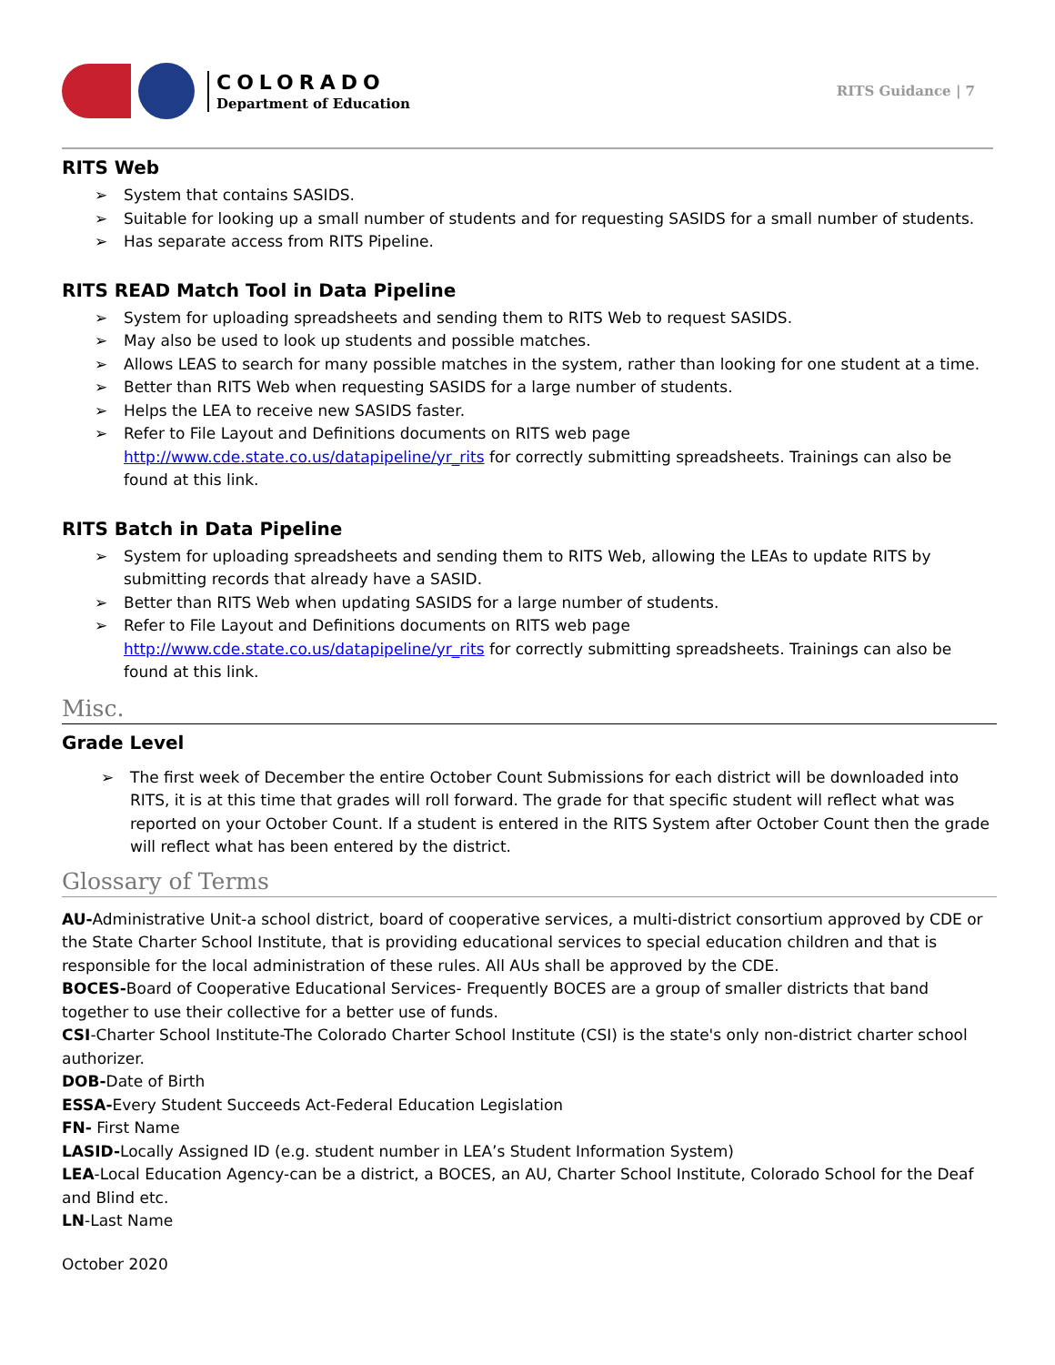COLORADO
Department of Education
RITS Guidance | 7
RITS Web
System that contains SASIDS.
Suitable for looking up a small number of students and for requesting SASIDS for a small number of students.
Has separate access from RITS Pipeline.
RITS READ Match Tool in Data Pipeline
System for uploading spreadsheets and sending them to RITS Web to request SASIDS.
May also be used to look up students and possible matches.
Allows LEAS to search for many possible matches in the system, rather than looking for one student at a time.
Better than RITS Web when requesting SASIDS for a large number of students.
Helps the LEA to receive new SASIDS faster.
Refer to File Layout and Definitions documents on RITS web page http://www.cde.state.co.us/datapipeline/yr_rits for correctly submitting spreadsheets. Trainings can also be found at this link.
RITS Batch in Data Pipeline
System for uploading spreadsheets and sending them to RITS Web, allowing the LEAs to update RITS by submitting records that already have a SASID.
Better than RITS Web when updating SASIDS for a large number of students.
Refer to File Layout and Definitions documents on RITS web page http://www.cde.state.co.us/datapipeline/yr_rits for correctly submitting spreadsheets. Trainings can also be found at this link.
Misc.
Grade Level
The first week of December the entire October Count Submissions for each district will be downloaded into RITS, it is at this time that grades will roll forward. The grade for that specific student will reflect what was reported on your October Count. If a student is entered in the RITS System after October Count then the grade will reflect what has been entered by the district.
Glossary of Terms
AU-Administrative Unit-a school district, board of cooperative services, a multi-district consortium approved by CDE or the State Charter School Institute, that is providing educational services to special education children and that is responsible for the local administration of these rules. All AUs shall be approved by the CDE.
BOCES-Board of Cooperative Educational Services- Frequently BOCES are a group of smaller districts that band together to use their collective for a better use of funds.
CSI-Charter School Institute-The Colorado Charter School Institute (CSI) is the state's only non-district charter school authorizer.
DOB-Date of Birth
ESSA-Every Student Succeeds Act-Federal Education Legislation
FN- First Name
LASID-Locally Assigned ID (e.g. student number in LEA’s Student Information System)
LEA-Local Education Agency-can be a district, a BOCES, an AU, Charter School Institute, Colorado School for the Deaf and Blind etc.
LN-Last Name
October 2020